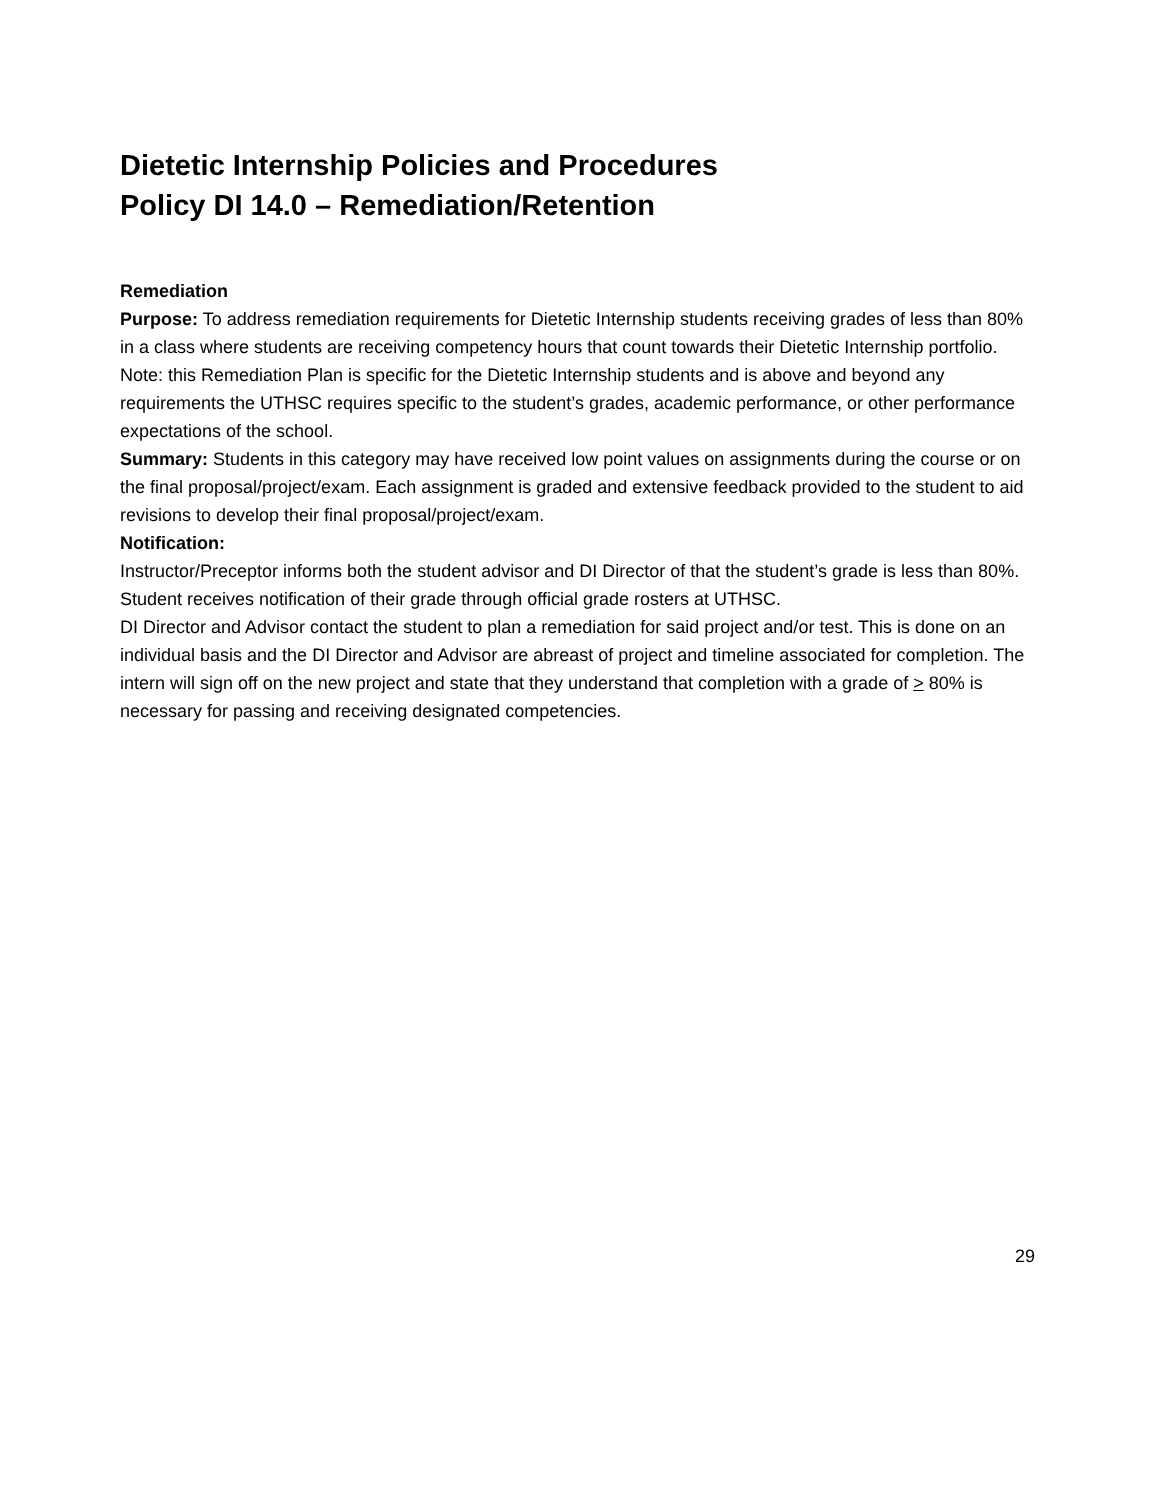Dietetic Internship Policies and Procedures
Policy DI 14.0 – Remediation/Retention
Remediation
Purpose: To address remediation requirements for Dietetic Internship students receiving grades of less than 80% in a class where students are receiving competency hours that count towards their Dietetic Internship portfolio.
Note: this Remediation Plan is specific for the Dietetic Internship students and is above and beyond any requirements the UTHSC requires specific to the student’s grades, academic performance, or other performance expectations of the school.
Summary: Students in this category may have received low point values on assignments during the course or on the final proposal/project/exam. Each assignment is graded and extensive feedback provided to the student to aid revisions to develop their final proposal/project/exam.
Notification:
Instructor/Preceptor informs both the student advisor and DI Director of that the student’s grade is less than 80%.
Student receives notification of their grade through official grade rosters at UTHSC.
DI Director and Advisor contact the student to plan a remediation for said project and/or test. This is done on an individual basis and the DI Director and Advisor are abreast of project and timeline associated for completion. The intern will sign off on the new project and state that they understand that completion with a grade of > 80% is necessary for passing and receiving designated competencies.
29